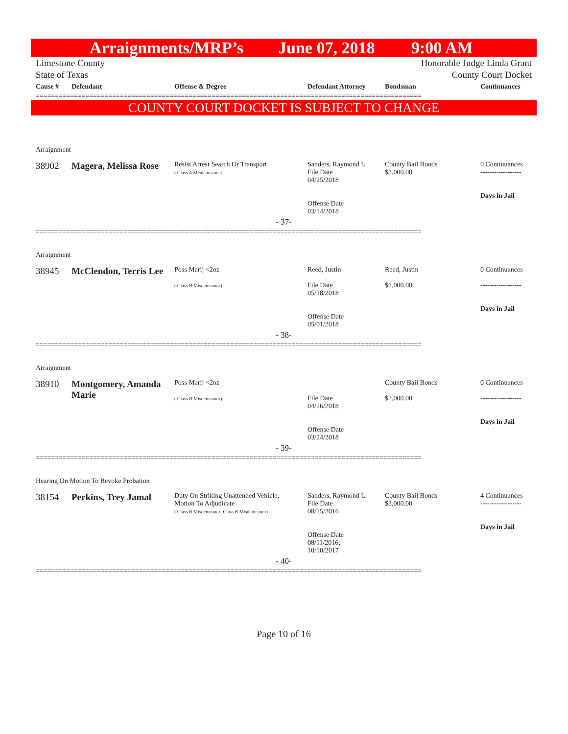Arraignments/MRP’s June 07, 2018 9:00 AM
Limestone County
State of Texas
Honorable Judge Linda Grant
County Court Docket
| Cause # | Defendant | Offense & Degree | Defendant Attorney | Bondsman | Continuances |
| --- | --- | --- | --- | --- | --- |
=====================================================================================================
COUNTY COURT DOCKET IS SUBJECT TO CHANGE
| Arraignment | | | | | |
| 38902 | Magera, Melissa Rose | Resist Arrest Search Or Transport ( Class A Misdemeanor) | Sanders, Raymond L. File Date 04/25/2018 Offense Date 03/14/2018 | County Bail Bonds $3,000.00 | 0 Continuances ------------------ Days in Jail |
| - 37- | | | | | |
=====================================================================================================
| Arraignment | | | | | |
| 38945 | McClendon, Terris Lee | Poss Marij <2oz ( Class B Misdemeanor) | Reed, Justin File Date 05/18/2018 Offense Date 05/01/2018 | Reed, Justin $1,000.00 | 0 Continuances ------------------ Days in Jail |
| - 38- | | | | | |
=====================================================================================================
| Arraignment | | | | | |
| 38910 | Montgomery, Amanda Marie | Poss Marij <2oz ( Class B Misdemeanor) | File Date 04/26/2018 Offense Date 03/24/2018 | County Bail Bonds $2,000.00 | 0 Continuances ------------------ Days in Jail |
| - 39- | | | | | |
=====================================================================================================
| Hearing On Motion To Revoke Probation | | | | | |
| 38154 | Perkins, Trey Jamal | Duty On Striking Unattended Vehicle; Motion To Adjudicate ( Class B Misdemeanor; Class B Misdemeanor) | Sanders, Raymond L. File Date 08/25/2016 Offense Date 08/11/2016; 10/10/2017 | County Bail Bonds $3,000.00 | 4 Continuances ------------------ Days in Jail |
| - 40- | | | | | |
=====================================================================================================
Page 10 of 16